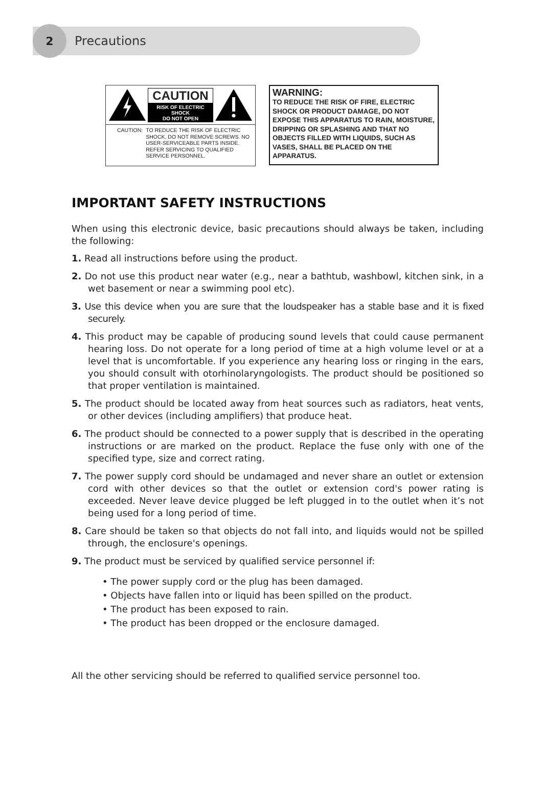2
Precautions
CAUTION
RISK OF ELECTRIC SHOCK
DO NOT OPEN
CAUTION: TO REDUCE THE RISK OF ELECTRIC SHOCK, DO NOT REMOVE SCREWS. NO USER-SERVICEABLE PARTS INSIDE.
REFER SERVICING TO QUALIFIED SERVICE PERSONNEL.
WARNING:
TO REDUCE THE RISK OF FIRE, ELECTRIC SHOCK OR PRODUCT DAMAGE, DO NOT EXPOSE THIS APPARATUS TO RAIN, MOISTURE, DRIPPING OR SPLASHING AND THAT NO OBJECTS FILLED WITH LIQUIDS, SUCH AS VASES, SHALL BE PLACED ON THE APPARATUS.
IMPORTANT SAFETY INSTRUCTIONS
When using this electronic device, basic precautions should always be taken, including the following:
1. Read all instructions before using the product.
2. Do not use this product near water (e.g., near a bathtub, washbowl, kitchen sink, in a wet basement or near a swimming pool etc).
3. Use this device when you are sure that the loudspeaker has a stable base and it is fixed securely.
4. This product may be capable of producing sound levels that could cause permanent hearing loss. Do not operate for a long period of time at a high volume level or at a level that is uncomfortable. If you experience any hearing loss or ringing in the ears, you should consult with otorhinolaryngologists. The product should be positioned so that proper ventilation is maintained.
5. The product should be located away from heat sources such as radiators, heat vents, or other devices (including amplifiers) that produce heat.
6. The product should be connected to a power supply that is described in the operating instructions or are marked on the product. Replace the fuse only with one of the specified type, size and correct rating.
7. The power supply cord should be undamaged and never share an outlet or extension cord with other devices so that the outlet or extension cord's power rating is exceeded. Never leave device plugged be left plugged in to the outlet when it’s not being used for a long period of time.
8. Care should be taken so that objects do not fall into, and liquids would not be spilled through, the enclosure's openings.
9. The product must be serviced by qualified service personnel if:
• The power supply cord or the plug has been damaged.
• Objects have fallen into or liquid has been spilled on the product.
• The product has been exposed to rain.
• The product has been dropped or the enclosure damaged.
All the other servicing should be referred to qualified service personnel too.